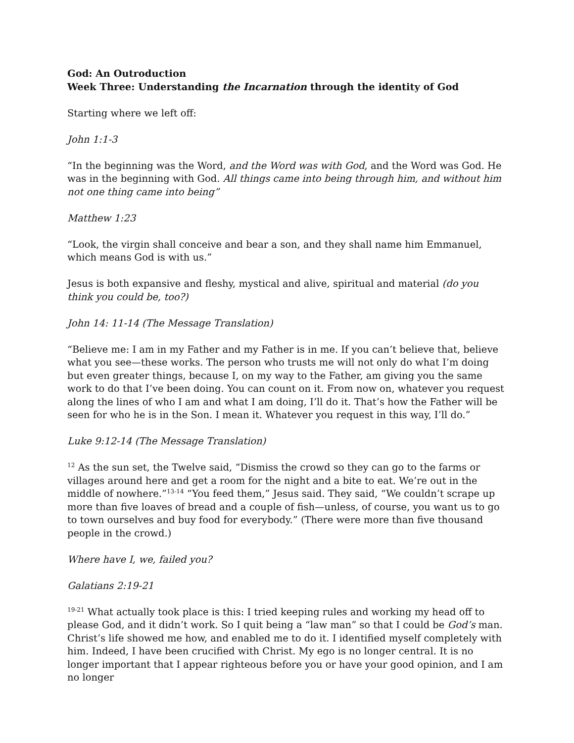God: An Outroduction
Week Three: Understanding the Incarnation through the identity of God
Starting where we left off:
John 1:1-3
“In the beginning was the Word, and the Word was with God, and the Word was God. He was in the beginning with God. All things came into being through him, and without him not one thing came into being”
Matthew 1:23
“Look, the virgin shall conceive and bear a son, and they shall name him Emmanuel, which means God is with us.”
Jesus is both expansive and fleshy, mystical and alive, spiritual and material (do you think you could be, too?)
John 14: 11-14 (The Message Translation)
“Believe me: I am in my Father and my Father is in me. If you can’t believe that, believe what you see—these works. The person who trusts me will not only do what I’m doing but even greater things, because I, on my way to the Father, am giving you the same work to do that I’ve been doing. You can count on it. From now on, whatever you request along the lines of who I am and what I am doing, I’ll do it. That’s how the Father will be seen for who he is in the Son. I mean it. Whatever you request in this way, I’ll do.”
Luke 9:12-14 (The Message Translation)
<sup>12</sup> As the sun set, the Twelve said, “Dismiss the crowd so they can go to the farms or villages around here and get a room for the night and a bite to eat. We’re out in the middle of nowhere.”<sup>13-14</sup> “You feed them,” Jesus said. They said, “We couldn’t scrape up more than five loaves of bread and a couple of fish—unless, of course, you want us to go to town ourselves and buy food for everybody.” (There were more than five thousand people in the crowd.)
Where have I, we, failed you?
Galatians 2:19-21
<sup>19-21</sup> What actually took place is this: I tried keeping rules and working my head off to please God, and it didn’t work. So I quit being a “law man” so that I could be God’s man. Christ’s life showed me how, and enabled me to do it. I identified myself completely with him. Indeed, I have been crucified with Christ. My ego is no longer central. It is no longer important that I appear righteous before you or have your good opinion, and I am no longer